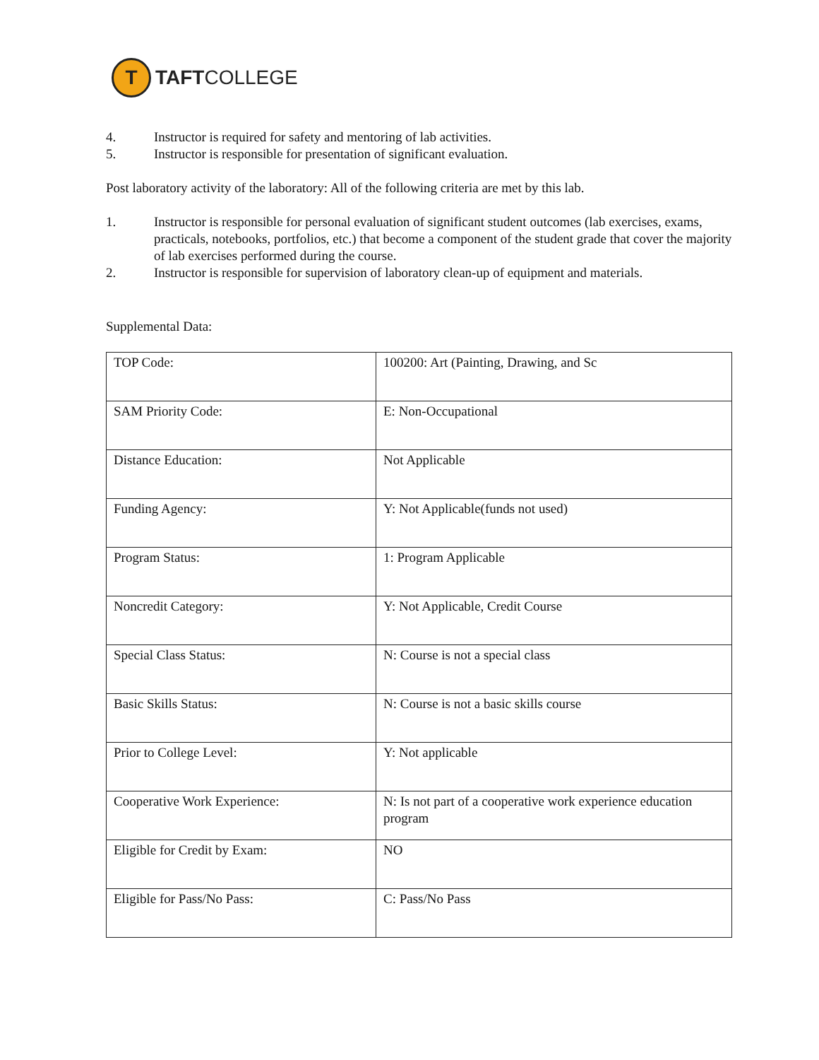T
TAFTCOLLEGE
4. Instructor is required for safety and mentoring of lab activities.
5. Instructor is responsible for presentation of significant evaluation.
Post laboratory activity of the laboratory: All of the following criteria are met by this lab.
1. Instructor is responsible for personal evaluation of significant student outcomes (lab exercises, exams, practicals, notebooks, portfolios, etc.) that become a component of the student grade that cover the majority of lab exercises performed during the course.
2. Instructor is responsible for supervision of laboratory clean-up of equipment and materials.
Supplemental Data:
| TOP Code: | 100200: Art (Painting, Drawing, and Sc |
| SAM Priority Code: | E: Non-Occupational |
| Distance Education: | Not Applicable |
| Funding Agency: | Y: Not Applicable(funds not used) |
| Program Status: | 1: Program Applicable |
| Noncredit Category: | Y: Not Applicable, Credit Course |
| Special Class Status: | N: Course is not a special class |
| Basic Skills Status: | N: Course is not a basic skills course |
| Prior to College Level: | Y: Not applicable |
| Cooperative Work Experience: | N: Is not part of a cooperative work experience education program |
| Eligible for Credit by Exam: | NO |
| Eligible for Pass/No Pass: | C: Pass/No Pass |